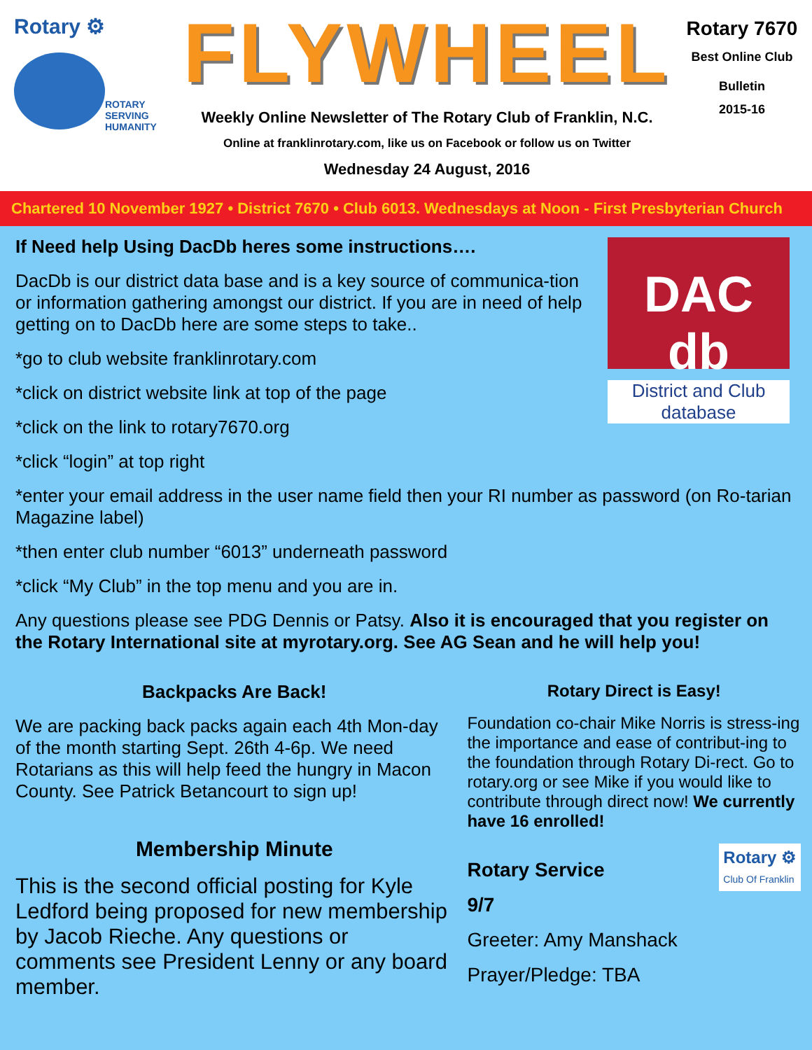Rotary ⚙
ROTARY
SERVING
HUMANITY
FLYWHEEL
Weekly Online Newsletter of The Rotary Club of Franklin, N.C.
Online at franklinrotary.com, like us on Facebook or follow us on Twitter
Wednesday 24 August, 2016
Rotary 7670
Best Online Club
Bulletin
2015-16
Chartered 10 November 1927 • District 7670 • Club 6013. Wednesdays at Noon - First Presbyterian Church
DAC db
District and Club database
If Need help Using DacDb heres some instructions….
DacDb is our district data base and is a key source of communica-tion or information gathering amongst our district. If you are in need of help getting on to DacDb here are some steps to take..
*go to club website franklinrotary.com
*click on district website link at top of the page
*click on the link to rotary7670.org
*click “login” at top right
*enter your email address in the user name field then your RI number as password (on Ro-tarian Magazine label)
*then enter club number “6013” underneath password
*click “My Club” in the top menu and you are in.
Any questions please see PDG Dennis or Patsy. Also it is encouraged that you register on the Rotary International site at myrotary.org. See AG Sean and he will help you!
Backpacks Are Back!
We are packing back packs again each 4th Mon-day of the month starting Sept. 26th 4-6p. We need Rotarians as this will help feed the hungry in Macon County. See Patrick Betancourt to sign up!
Membership Minute
This is the second official posting for Kyle Ledford being proposed for new membership by Jacob Rieche. Any questions or comments see President Lenny or any board member.
Rotary Direct is Easy!
Foundation co-chair Mike Norris is stress-ing the importance and ease of contribut-ing to the foundation through Rotary Di-rect. Go to rotary.org or see Mike if you would like to contribute through direct now! We currently have 16 enrolled!
Rotary ⚙
Club Of Franklin
Rotary Service
9/7
Greeter: Amy Manshack
Prayer/Pledge: TBA